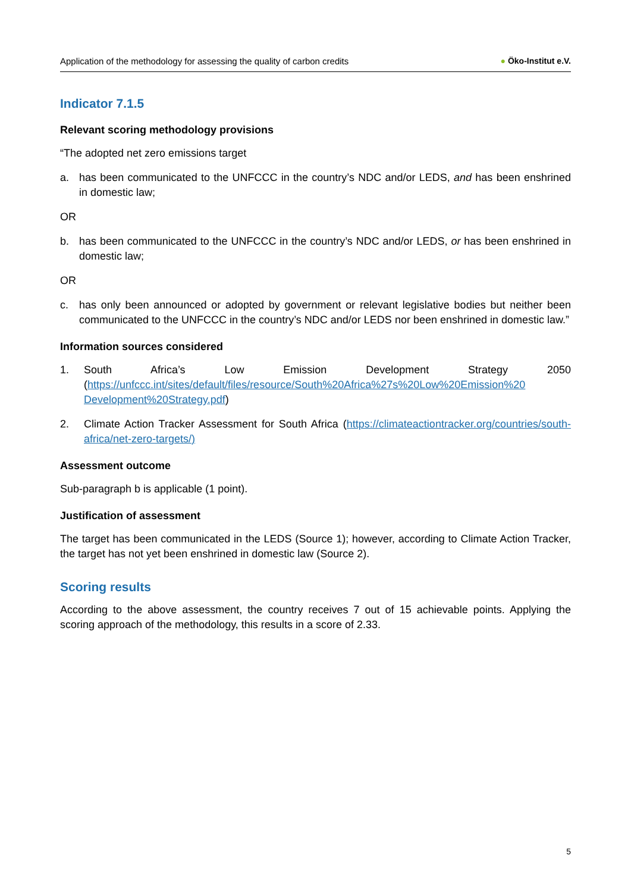Application of the methodology for assessing the quality of carbon credits ● Öko-Institut e.V.
Indicator 7.1.5
Relevant scoring methodology provisions
“The adopted net zero emissions target
a. has been communicated to the UNFCCC in the country’s NDC and/or LEDS, and has been enshrined in domestic law;
OR
b. has been communicated to the UNFCCC in the country’s NDC and/or LEDS, or has been enshrined in domestic law;
OR
c. has only been announced or adopted by government or relevant legislative bodies but neither been communicated to the UNFCCC in the country’s NDC and/or LEDS nor been enshrined in domestic law.”
Information sources considered
1. South Africa’s Low Emission Development Strategy 2050 (https://unfccc.int/sites/default/files/resource/South%20Africa%27s%20Low%20Emission%20 Development%20Strategy.pdf)
2. Climate Action Tracker Assessment for South Africa (https://climateactiontracker.org/countries/south-africa/net-zero-targets/)
Assessment outcome
Sub-paragraph b is applicable (1 point).
Justification of assessment
The target has been communicated in the LEDS (Source 1); however, according to Climate Action Tracker, the target has not yet been enshrined in domestic law (Source 2).
Scoring results
According to the above assessment, the country receives 7 out of 15 achievable points. Applying the scoring approach of the methodology, this results in a score of 2.33.
5